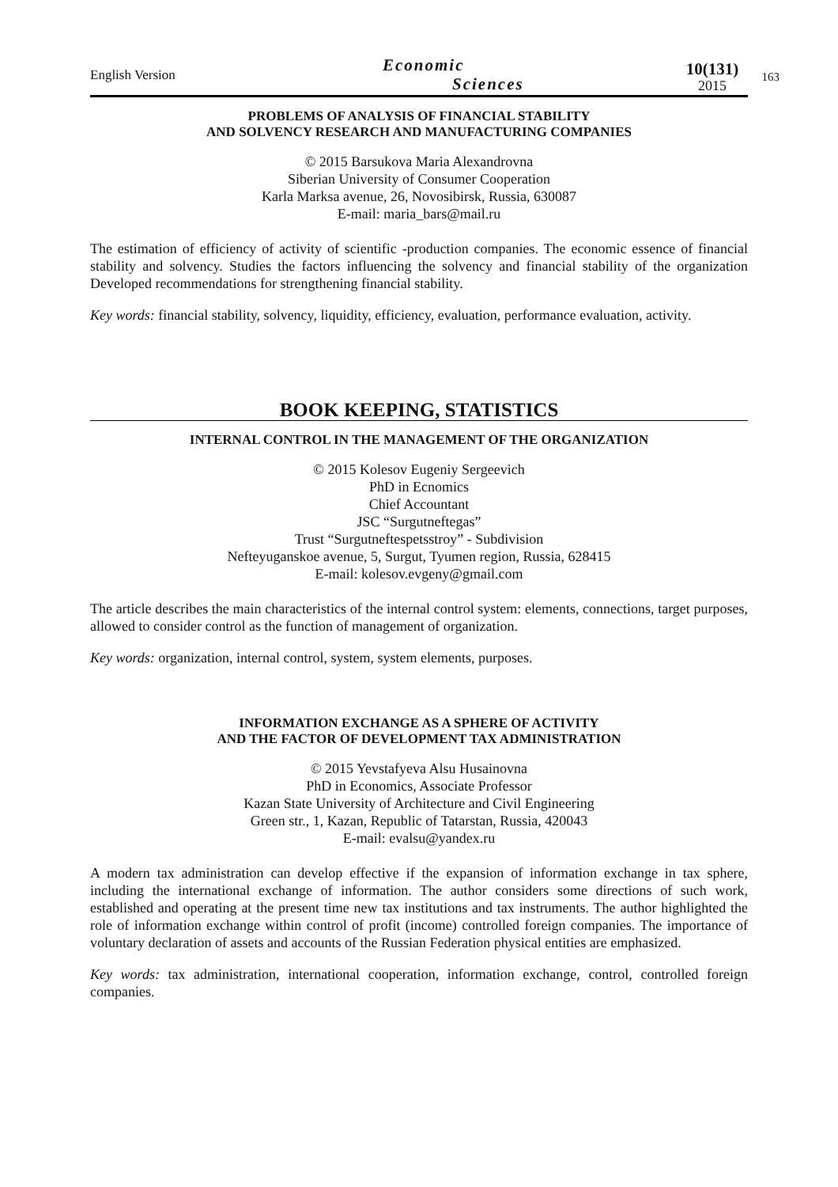English Version
Economic
Sciences
10(131)
2015
163
PROBLEMS OF ANALYSIS OF FINANCIAL STABILITY
AND SOLVENCY RESEARCH AND MANUFACTURING COMPANIES
© 2015 Barsukova Maria Alexandrovna
Siberian University of Consumer Cooperation
Karla Marksa avenue, 26, Novosibirsk, Russia, 630087
E-mail: maria_bars@mail.ru
The estimation of efficiency of activity of scientific -production companies. The economic essence of financial stability and solvency. Studies the factors influencing the solvency and financial stability of the organization Developed recommendations for strengthening financial stability.
Key words: financial stability, solvency, liquidity, efficiency, evaluation, performance evaluation, activity.
BOOK KEEPING, STATISTICS
INTERNAL CONTROL IN THE MANAGEMENT OF THE ORGANIZATION
© 2015 Kolesov Eugeniy Sergeevich
PhD in Ecnomics
Chief Accountant
JSC “Surgutneftegas”
Trust “Surgutneftespetsstroy” - Subdivision
Nefteyuganskoe avenue, 5, Surgut, Tyumen region, Russia, 628415
E-mail: kolesov.evgeny@gmail.com
The article describes the main characteristics of the internal control system: elements, connections, target purposes, allowed to consider control as the function of management of organization.
Key words: organization, internal control, system, system elements, purposes.
INFORMATION EXCHANGE AS A SPHERE OF ACTIVITY
AND THE FACTOR OF DEVELOPMENT TAX ADMINISTRATION
© 2015 Yevstafyeva Alsu Husainovna
PhD in Economics, Associate Professor
Kazan State University of Architecture and Civil Engineering
Green str., 1, Kazan, Republic of Tatarstan, Russia, 420043
E-mail: evalsu@yandex.ru
A modern tax administration can develop effective if the expansion of information exchange in tax sphere, including the international exchange of information. The author considers some directions of such work, established and operating at the present time new tax institutions and tax instruments. The author highlighted the role of information exchange within control of profit (income) controlled foreign companies. The importance of voluntary declaration of assets and accounts of the Russian Federation physical entities are emphasized.
Key words: tax administration, international cooperation, information exchange, control, controlled foreign companies.